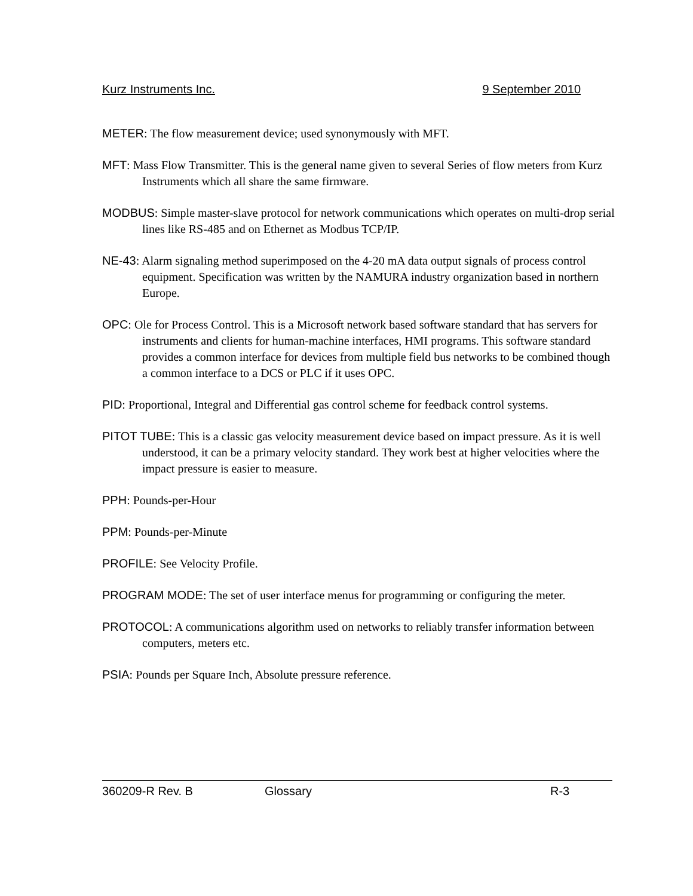Kurz Instruments Inc. 9 September 2010
METER: The flow measurement device; used synonymously with MFT.
MFT: Mass Flow Transmitter. This is the general name given to several Series of flow meters from Kurz Instruments which all share the same firmware.
MODBUS: Simple master-slave protocol for network communications which operates on multi-drop serial lines like RS-485 and on Ethernet as Modbus TCP/IP.
NE-43: Alarm signaling method superimposed on the 4-20 mA data output signals of process control equipment. Specification was written by the NAMURA industry organization based in northern Europe.
OPC: Ole for Process Control. This is a Microsoft network based software standard that has servers for instruments and clients for human-machine interfaces, HMI programs. This software standard provides a common interface for devices from multiple field bus networks to be combined though a common interface to a DCS or PLC if it uses OPC.
PID: Proportional, Integral and Differential gas control scheme for feedback control systems.
PITOT TUBE: This is a classic gas velocity measurement device based on impact pressure. As it is well understood, it can be a primary velocity standard. They work best at higher velocities where the impact pressure is easier to measure.
PPH: Pounds-per-Hour
PPM: Pounds-per-Minute
PROFILE: See Velocity Profile.
PROGRAM MODE: The set of user interface menus for programming or configuring the meter.
PROTOCOL: A communications algorithm used on networks to reliably transfer information between computers, meters etc.
PSIA: Pounds per Square Inch, Absolute pressure reference.
360209-R Rev. B Glossary R-3